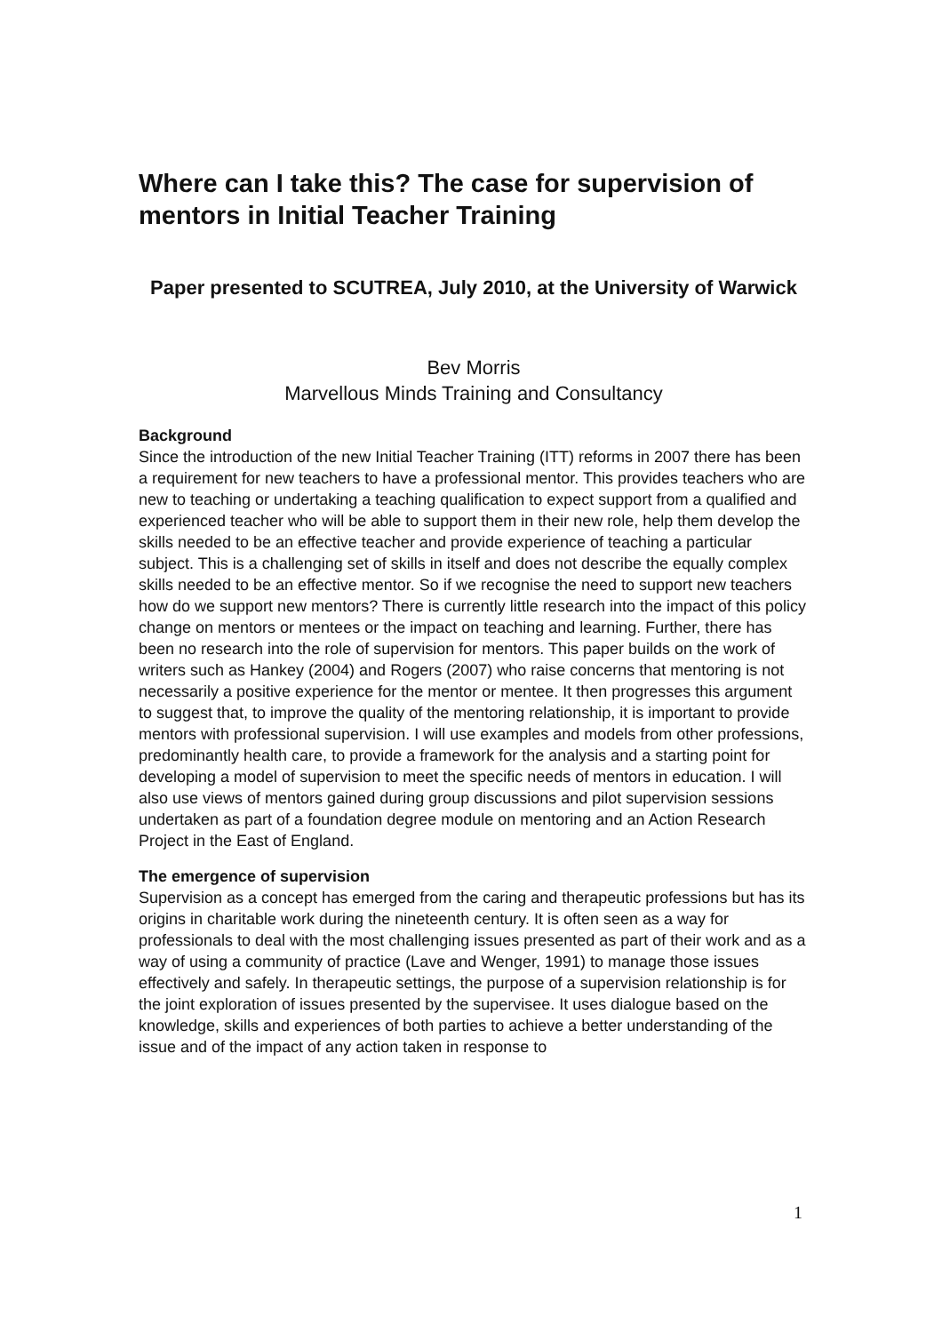Where can I take this? The case for supervision of mentors in Initial Teacher Training
Paper presented to SCUTREA, July 2010, at the University of Warwick
Bev Morris
Marvellous Minds Training and Consultancy
Background
Since the introduction of the new Initial Teacher Training (ITT) reforms in 2007 there has been a requirement for new teachers to have a professional mentor. This provides teachers who are new to teaching or undertaking a teaching qualification to expect support from a qualified and experienced teacher who will be able to support them in their new role, help them develop the skills needed to be an effective teacher and provide experience of teaching a particular subject. This is a challenging set of skills in itself and does not describe the equally complex skills needed to be an effective mentor. So if we recognise the need to support new teachers how do we support new mentors? There is currently little research into the impact of this policy change on mentors or mentees or the impact on teaching and learning. Further, there has been no research into the role of supervision for mentors. This paper builds on the work of writers such as Hankey (2004) and Rogers (2007) who raise concerns that mentoring is not necessarily a positive experience for the mentor or mentee. It then progresses this argument to suggest that, to improve the quality of the mentoring relationship, it is important to provide mentors with professional supervision. I will use examples and models from other professions, predominantly health care, to provide a framework for the analysis and a starting point for developing a model of supervision to meet the specific needs of mentors in education. I will also use views of mentors gained during group discussions and pilot supervision sessions undertaken as part of a foundation degree module on mentoring and an Action Research Project in the East of England.
The emergence of supervision
Supervision as a concept has emerged from the caring and therapeutic professions but has its origins in charitable work during the nineteenth century. It is often seen as a way for professionals to deal with the most challenging issues presented as part of their work and as a way of using a community of practice (Lave and Wenger, 1991) to manage those issues effectively and safely. In therapeutic settings, the purpose of a supervision relationship is for the joint exploration of issues presented by the supervisee. It uses dialogue based on the knowledge, skills and experiences of both parties to achieve a better understanding of the issue and of the impact of any action taken in response to
1